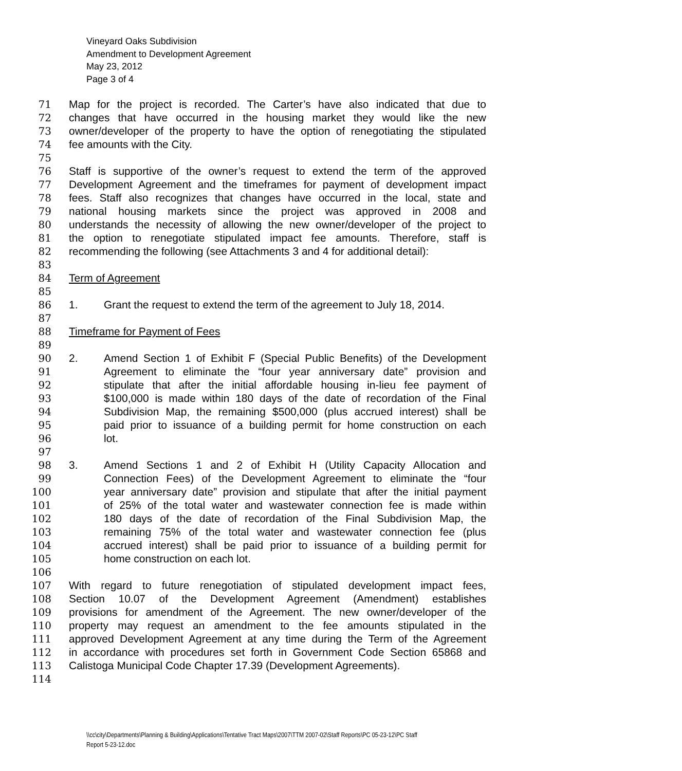Vineyard Oaks Subdivision
Amendment to Development Agreement
May 23, 2012
Page 3 of 4
71 Map for the project is recorded. The Carter’s have also indicated that due to
72 changes that have occurred in the housing market they would like the new
73 owner/developer of the property to have the option of renegotiating the stipulated
74 fee amounts with the City.
75
76 Staff is supportive of the owner’s request to extend the term of the approved
77 Development Agreement and the timeframes for payment of development impact
78 fees. Staff also recognizes that changes have occurred in the local, state and
79 national housing markets since the project was approved in 2008 and
80 understands the necessity of allowing the new owner/developer of the project to
81 the option to renegotiate stipulated impact fee amounts. Therefore, staff is
82 recommending the following (see Attachments 3 and 4 for additional detail):
83
84 Term of Agreement
85
86 1. Grant the request to extend the term of the agreement to July 18, 2014.
87
88 Timeframe for Payment of Fees
89
90 2. Amend Section 1 of Exhibit F (Special Public Benefits) of the Development
91 Agreement to eliminate the “four year anniversary date” provision and
92 stipulate that after the initial affordable housing in-lieu fee payment of
93 $100,000 is made within 180 days of the date of recordation of the Final
94 Subdivision Map, the remaining $500,000 (plus accrued interest) shall be
95 paid prior to issuance of a building permit for home construction on each
96 lot.
97
98 3. Amend Sections 1 and 2 of Exhibit H (Utility Capacity Allocation and
99 Connection Fees) of the Development Agreement to eliminate the “four
100 year anniversary date” provision and stipulate that after the initial payment
101 of 25% of the total water and wastewater connection fee is made within
102 180 days of the date of recordation of the Final Subdivision Map, the
103 remaining 75% of the total water and wastewater connection fee (plus
104 accrued interest) shall be paid prior to issuance of a building permit for
105 home construction on each lot.
106
107 With regard to future renegotiation of stipulated development impact fees,
108 Section 10.07 of the Development Agreement (Amendment) establishes
109 provisions for amendment of the Agreement. The new owner/developer of the
110 property may request an amendment to the fee amounts stipulated in the
111 approved Development Agreement at any time during the Term of the Agreement
112 in accordance with procedures set forth in Government Code Section 65868 and
113 Calistoga Municipal Code Chapter 17.39 (Development Agreements).
114
\\cc\city\Departments\Planning & Building\Applications\Tentative Tract Maps\2007\TTM 2007-02\Staff Reports\PC 05-23-12\PC Staff
Report 5-23-12.doc